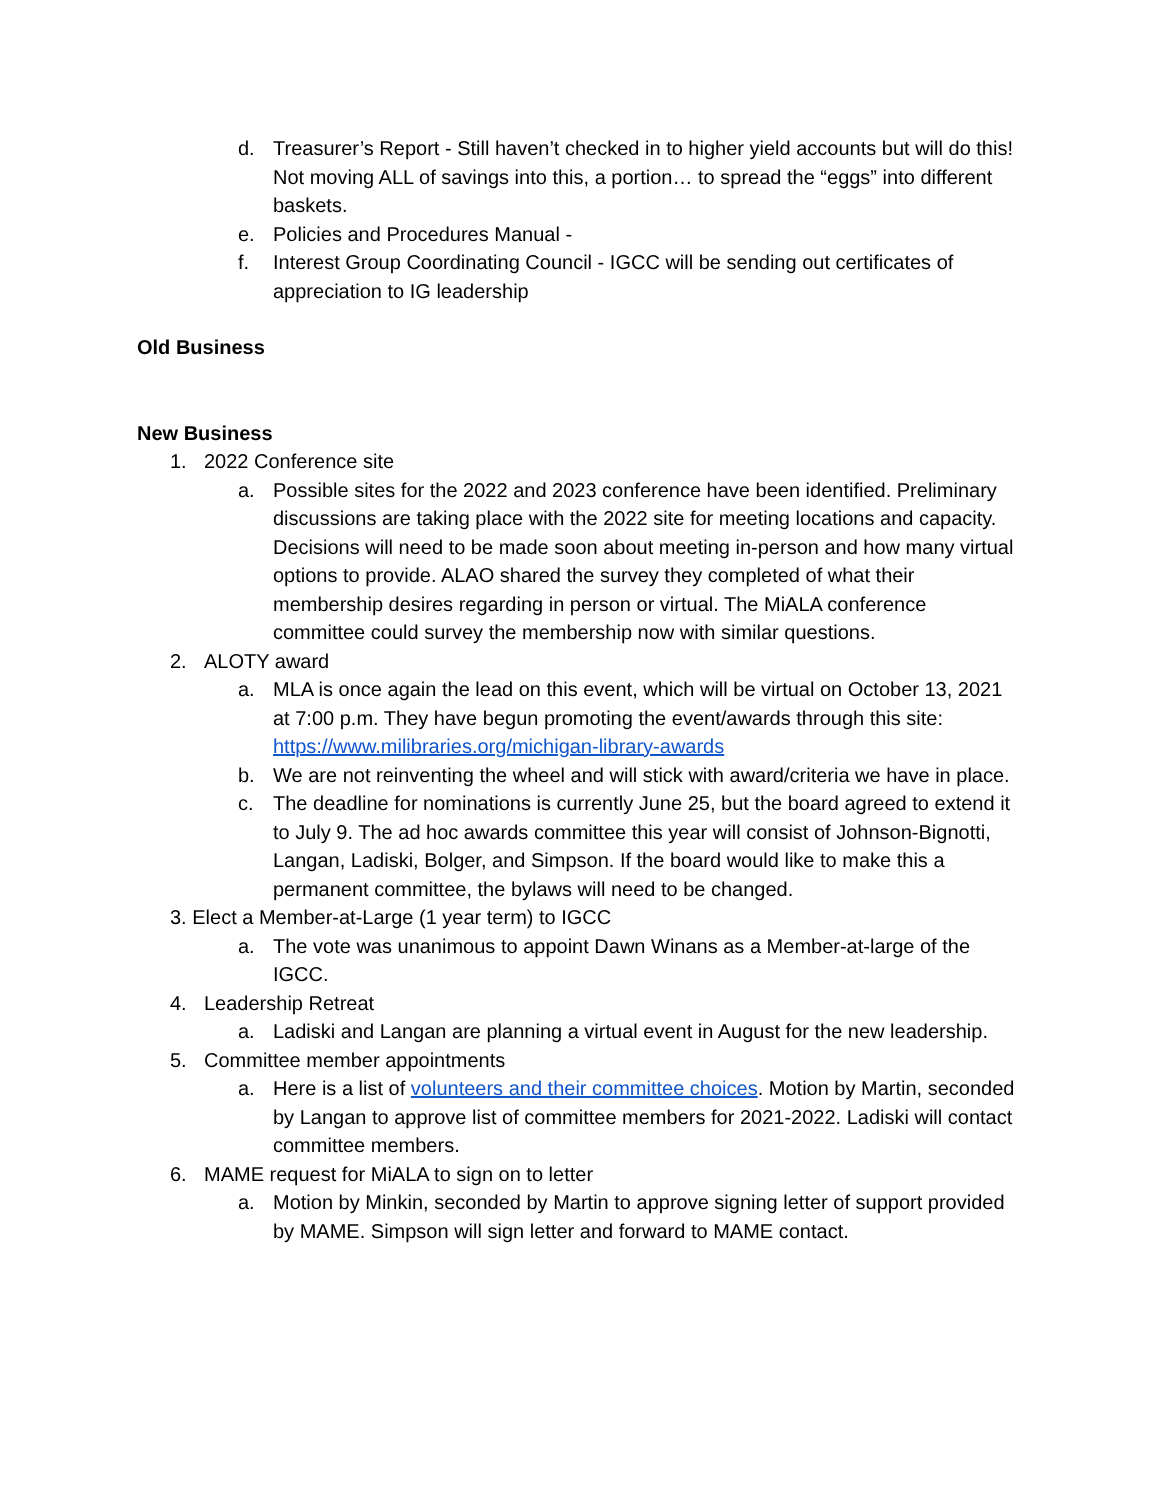d. Treasurer’s Report - Still haven’t checked in to higher yield accounts but will do this! Not moving ALL of savings into this, a portion… to spread the “eggs” into different baskets.
e. Policies and Procedures Manual -
f. Interest Group Coordinating Council - IGCC will be sending out certificates of appreciation to IG leadership
Old Business
New Business
1. 2022 Conference site
a. Possible sites for the 2022 and 2023 conference have been identified. Preliminary discussions are taking place with the 2022 site for meeting locations and capacity. Decisions will need to be made soon about meeting in-person and how many virtual options to provide. ALAO shared the survey they completed of what their membership desires regarding in person or virtual. The MiALA conference committee could survey the membership now with similar questions.
2. ALOTY award
a. MLA is once again the lead on this event, which will be virtual on October 13, 2021 at 7:00 p.m. They have begun promoting the event/awards through this site: https://www.milibraries.org/michigan-library-awards
b. We are not reinventing the wheel and will stick with award/criteria we have in place.
c. The deadline for nominations is currently June 25, but the board agreed to extend it to July 9. The ad hoc awards committee this year will consist of Johnson-Bignotti, Langan, Ladiski, Bolger, and Simpson. If the board would like to make this a permanent committee, the bylaws will need to be changed.
3. Elect a Member-at-Large (1 year term) to IGCC
a. The vote was unanimous to appoint Dawn Winans as a Member-at-large of the IGCC.
4. Leadership Retreat
a. Ladiski and Langan are planning a virtual event in August for the new leadership.
5. Committee member appointments
a. Here is a list of volunteers and their committee choices. Motion by Martin, seconded by Langan to approve list of committee members for 2021-2022. Ladiski will contact committee members.
6. MAME request for MiALA to sign on to letter
a. Motion by Minkin, seconded by Martin to approve signing letter of support provided by MAME. Simpson will sign letter and forward to MAME contact.